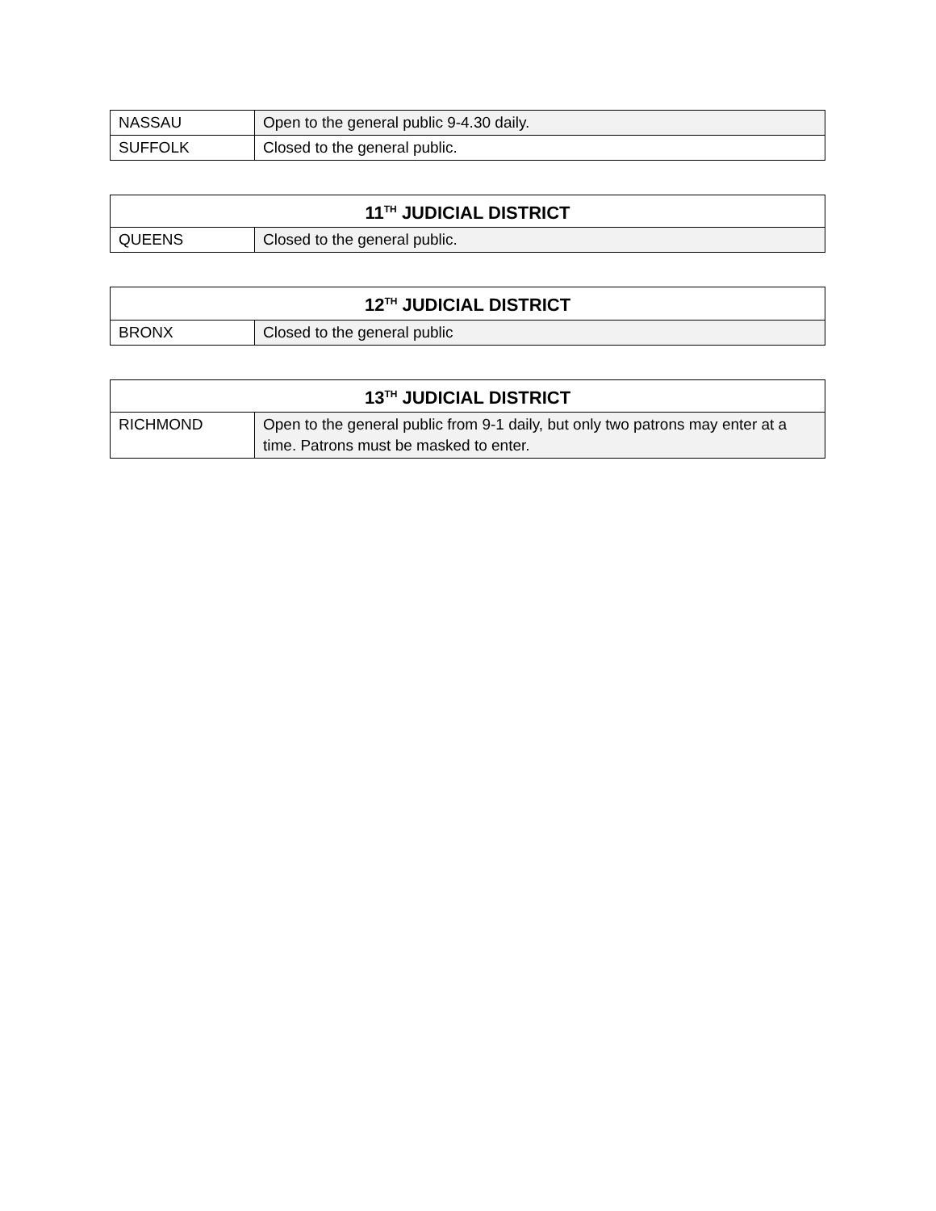| NASSAU | Open to the general public 9-4.30 daily. |
| SUFFOLK | Closed to the general public. |
| 11<sup>TH</sup> JUDICIAL DISTRICT | |
| --- | --- |
| QUEENS | Closed to the general public. |
| 12<sup>TH</sup> JUDICIAL DISTRICT | |
| --- | --- |
| BRONX | Closed to the general public |
| 13<sup>TH</sup> JUDICIAL DISTRICT | |
| --- | --- |
| RICHMOND | Open to the general public from 9-1 daily, but only two patrons may enter at a time. Patrons must be masked to enter. |